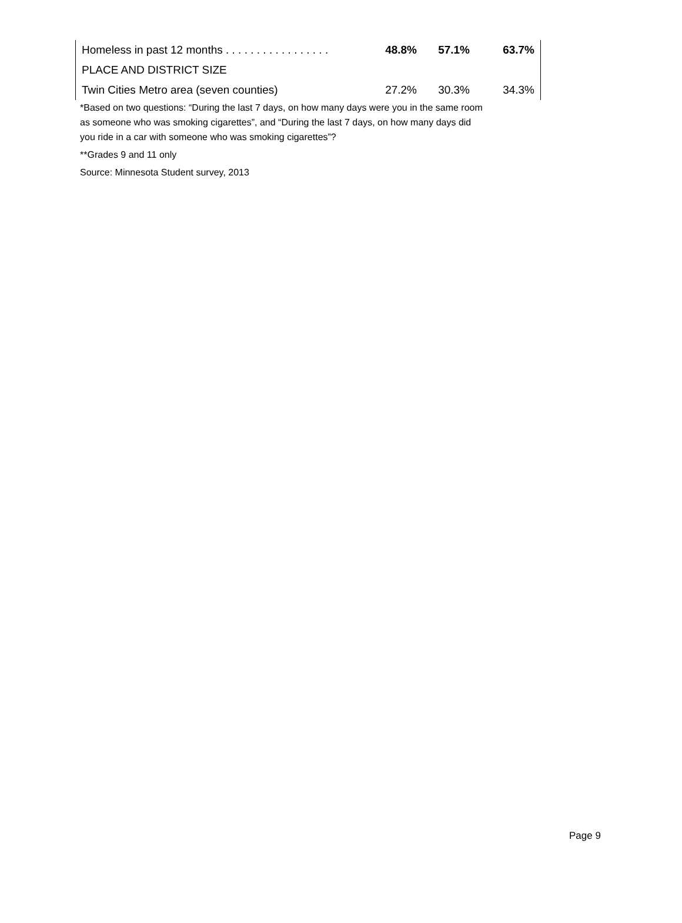| Homeless in past 12 months . . . . . . . . . . . . . . . . . | 48.8% | 57.1% | 63.7% |
| PLACE AND DISTRICT SIZE | | | |
| Twin Cities Metro area (seven counties) | 27.2% | 30.3% | 34.3% |
*Based on two questions: “During the last 7 days, on how many days were you in the same room
as someone who was smoking cigarettes”, and “During the last 7 days, on how many days did
you ride in a car with someone who was smoking cigarettes”?
**Grades 9 and 11 only
Source: Minnesota Student survey, 2013
Page 9